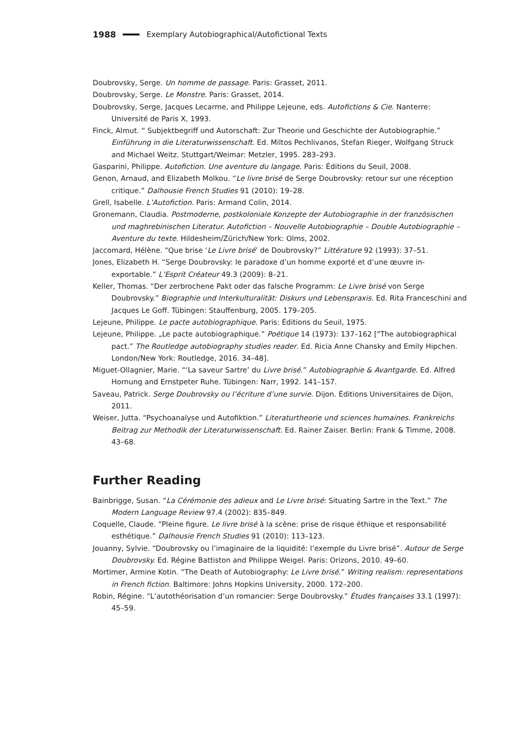1988 Exemplary Autobiographical/Autofictional Texts
Doubrovsky, Serge. Un homme de passage. Paris: Grasset, 2011.
Doubrovsky, Serge. Le Monstre. Paris: Grasset, 2014.
Doubrovsky, Serge, Jacques Lecarme, and Philippe Lejeune, eds. Autofictions & Cie. Nanterre: Université de Paris X, 1993.
Finck, Almut. “ Subjektbegriff und Autorschaft: Zur Theorie und Geschichte der Autobiographie.” Einführung in die Literaturwissenschaft. Ed. Miltos Pechlivanos, Stefan Rieger, Wolfgang Struck and Michael Weitz. Stuttgart/Weimar: Metzler, 1995. 283–293.
Gasparini, Philippe. Autofiction. Une aventure du langage. Paris: Éditions du Seuil, 2008.
Genon, Arnaud, and Elizabeth Molkou. “Le livre brisé de Serge Doubrovsky: retour sur une réception critique.” Dalhousie French Studies 91 (2010): 19–28.
Grell, Isabelle. L’Autofiction. Paris: Armand Colin, 2014.
Gronemann, Claudia. Postmoderne, postkoloniale Konzepte der Autobiographie in der französischen und maghrebinischen Literatur. Autofiction – Nouvelle Autobiographie – Double Autobiographie – Aventure du texte. Hildesheim/Zürich/New York: Olms, 2002.
Jaccomard, Hélène. “Que brise ‘Le Livre brisé’ de Doubrovsky?” Littérature 92 (1993): 37–51.
Jones, Elizabeth H. “Serge Doubrovsky: le paradoxe d’un homme exporté et d’une œuvre in-exportable.” L’Esprit Créateur 49.3 (2009): 8–21.
Keller, Thomas. “Der zerbrochene Pakt oder das falsche Programm: Le Livre brisé von Serge Doubrovsky.” Biographie und Interkulturalität: Diskurs und Lebenspraxis. Ed. Rita Franceschini and Jacques Le Goff. Tübingen: Stauffenburg, 2005. 179–205.
Lejeune, Philippe. Le pacte autobiographique. Paris: Éditions du Seuil, 1975.
Lejeune, Philippe. „Le pacte autobiographique.” Poétique 14 (1973): 137–162 ["The autobiographical pact.” The Routledge autobiography studies reader. Ed. Ricia Anne Chansky and Emily Hipchen. London/New York: Routledge, 2016. 34–48].
Miguet-Ollagnier, Marie. “‘La saveur Sartre’ du Livre brisé.” Autobiographie & Avantgarde. Ed. Alfred Hornung and Ernstpeter Ruhe. Tübingen: Narr, 1992. 141–157.
Saveau, Patrick. Serge Doubrovsky ou l’écriture d’une survie. Dijon. Éditions Universitaires de Dijon, 2011.
Weiser, Jutta. “Psychoanalyse und Autofiktion.” Literaturtheorie und sciences humaines. Frankreichs Beitrag zur Methodik der Literaturwissenschaft. Ed. Rainer Zaiser. Berlin: Frank & Timme, 2008. 43–68.
Further Reading
Bainbrigge, Susan. “La Cérémonie des adieux and Le Livre brisé: Situating Sartre in the Text.” The Modern Language Review 97.4 (2002): 835–849.
Coquelle, Claude. “Pleine figure. Le livre brisé à la scène: prise de risque éthique et responsabilité esthétique.” Dalhousie French Studies 91 (2010): 113–123.
Jouanny, Sylvie. “Doubrovsky ou l’imaginaire de la liquidité: l’exemple du Livre brisé”. Autour de Serge Doubrovsky. Ed. Régine Battiston and Philippe Weigel. Paris: Orizons, 2010. 49–60.
Mortimer, Armine Kotin. “The Death of Autobiography: Le Livre brisé.” Writing realism: representations in French fiction. Baltimore: Johns Hopkins University, 2000. 172–200.
Robin, Régine. “L’autothéorisation d’un romancier: Serge Doubrovsky.” Études françaises 33.1 (1997): 45–59.